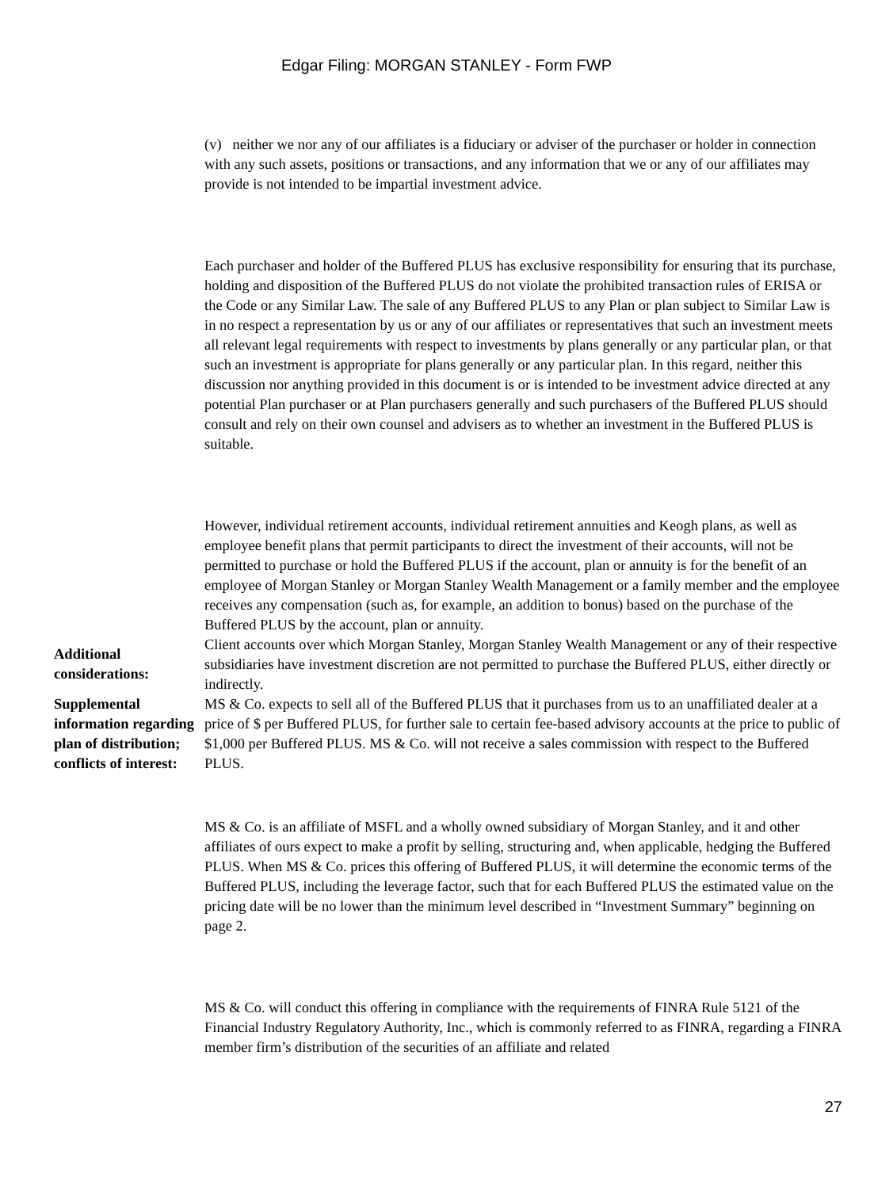Edgar Filing: MORGAN STANLEY - Form FWP
(v) neither we nor any of our affiliates is a fiduciary or adviser of the purchaser or holder in connection with any such assets, positions or transactions, and any information that we or any of our affiliates may provide is not intended to be impartial investment advice.
Each purchaser and holder of the Buffered PLUS has exclusive responsibility for ensuring that its purchase, holding and disposition of the Buffered PLUS do not violate the prohibited transaction rules of ERISA or the Code or any Similar Law. The sale of any Buffered PLUS to any Plan or plan subject to Similar Law is in no respect a representation by us or any of our affiliates or representatives that such an investment meets all relevant legal requirements with respect to investments by plans generally or any particular plan, or that such an investment is appropriate for plans generally or any particular plan. In this regard, neither this discussion nor anything provided in this document is or is intended to be investment advice directed at any potential Plan purchaser or at Plan purchasers generally and such purchasers of the Buffered PLUS should consult and rely on their own counsel and advisers as to whether an investment in the Buffered PLUS is suitable.
However, individual retirement accounts, individual retirement annuities and Keogh plans, as well as employee benefit plans that permit participants to direct the investment of their accounts, will not be permitted to purchase or hold the Buffered PLUS if the account, plan or annuity is for the benefit of an employee of Morgan Stanley or Morgan Stanley Wealth Management or a family member and the employee receives any compensation (such as, for example, an addition to bonus) based on the purchase of the Buffered PLUS by the account, plan or annuity.
Additional considerations:
Client accounts over which Morgan Stanley, Morgan Stanley Wealth Management or any of their respective subsidiaries have investment discretion are not permitted to purchase the Buffered PLUS, either directly or indirectly.
Supplemental information regarding plan of distribution; conflicts of interest:
MS & Co. expects to sell all of the Buffered PLUS that it purchases from us to an unaffiliated dealer at a price of $ per Buffered PLUS, for further sale to certain fee-based advisory accounts at the price to public of $1,000 per Buffered PLUS. MS & Co. will not receive a sales commission with respect to the Buffered PLUS.
MS & Co. is an affiliate of MSFL and a wholly owned subsidiary of Morgan Stanley, and it and other affiliates of ours expect to make a profit by selling, structuring and, when applicable, hedging the Buffered PLUS. When MS & Co. prices this offering of Buffered PLUS, it will determine the economic terms of the Buffered PLUS, including the leverage factor, such that for each Buffered PLUS the estimated value on the pricing date will be no lower than the minimum level described in “Investment Summary” beginning on page 2.
MS & Co. will conduct this offering in compliance with the requirements of FINRA Rule 5121 of the Financial Industry Regulatory Authority, Inc., which is commonly referred to as FINRA, regarding a FINRA member firm’s distribution of the securities of an affiliate and related
27